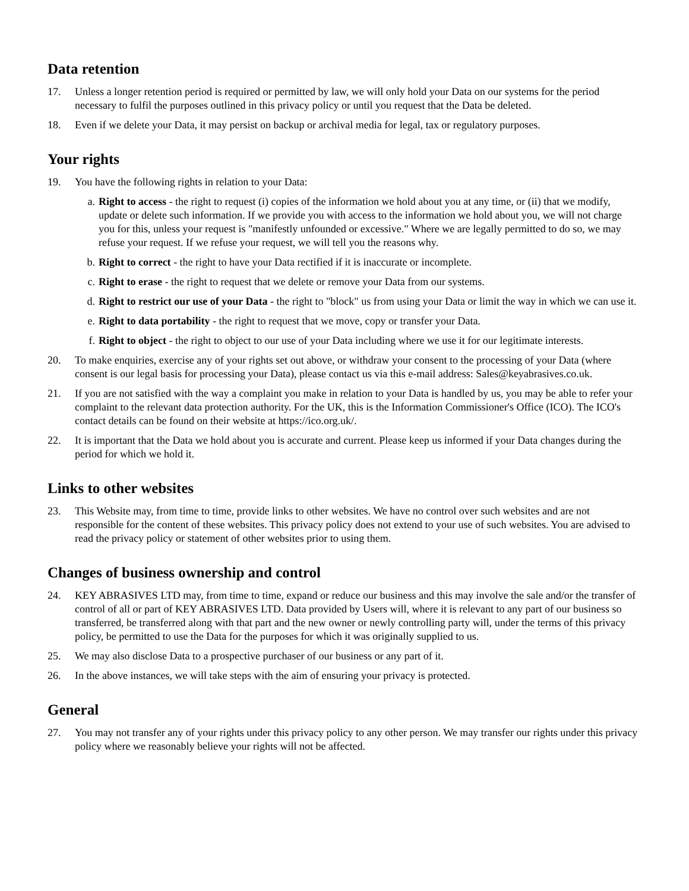Data retention
17. Unless a longer retention period is required or permitted by law, we will only hold your Data on our systems for the period necessary to fulfil the purposes outlined in this privacy policy or until you request that the Data be deleted.
18. Even if we delete your Data, it may persist on backup or archival media for legal, tax or regulatory purposes.
Your rights
19. You have the following rights in relation to your Data:
a. Right to access - the right to request (i) copies of the information we hold about you at any time, or (ii) that we modify, update or delete such information. If we provide you with access to the information we hold about you, we will not charge you for this, unless your request is "manifestly unfounded or excessive." Where we are legally permitted to do so, we may refuse your request. If we refuse your request, we will tell you the reasons why.
b. Right to correct - the right to have your Data rectified if it is inaccurate or incomplete.
c. Right to erase - the right to request that we delete or remove your Data from our systems.
d. Right to restrict our use of your Data - the right to "block" us from using your Data or limit the way in which we can use it.
e. Right to data portability - the right to request that we move, copy or transfer your Data.
f. Right to object - the right to object to our use of your Data including where we use it for our legitimate interests.
20. To make enquiries, exercise any of your rights set out above, or withdraw your consent to the processing of your Data (where consent is our legal basis for processing your Data), please contact us via this e-mail address: Sales@keyabrasives.co.uk.
21. If you are not satisfied with the way a complaint you make in relation to your Data is handled by us, you may be able to refer your complaint to the relevant data protection authority. For the UK, this is the Information Commissioner's Office (ICO). The ICO's contact details can be found on their website at https://ico.org.uk/.
22. It is important that the Data we hold about you is accurate and current. Please keep us informed if your Data changes during the period for which we hold it.
Links to other websites
23. This Website may, from time to time, provide links to other websites. We have no control over such websites and are not responsible for the content of these websites. This privacy policy does not extend to your use of such websites. You are advised to read the privacy policy or statement of other websites prior to using them.
Changes of business ownership and control
24. KEY ABRASIVES LTD may, from time to time, expand or reduce our business and this may involve the sale and/or the transfer of control of all or part of KEY ABRASIVES LTD. Data provided by Users will, where it is relevant to any part of our business so transferred, be transferred along with that part and the new owner or newly controlling party will, under the terms of this privacy policy, be permitted to use the Data for the purposes for which it was originally supplied to us.
25. We may also disclose Data to a prospective purchaser of our business or any part of it.
26. In the above instances, we will take steps with the aim of ensuring your privacy is protected.
General
27. You may not transfer any of your rights under this privacy policy to any other person. We may transfer our rights under this privacy policy where we reasonably believe your rights will not be affected.